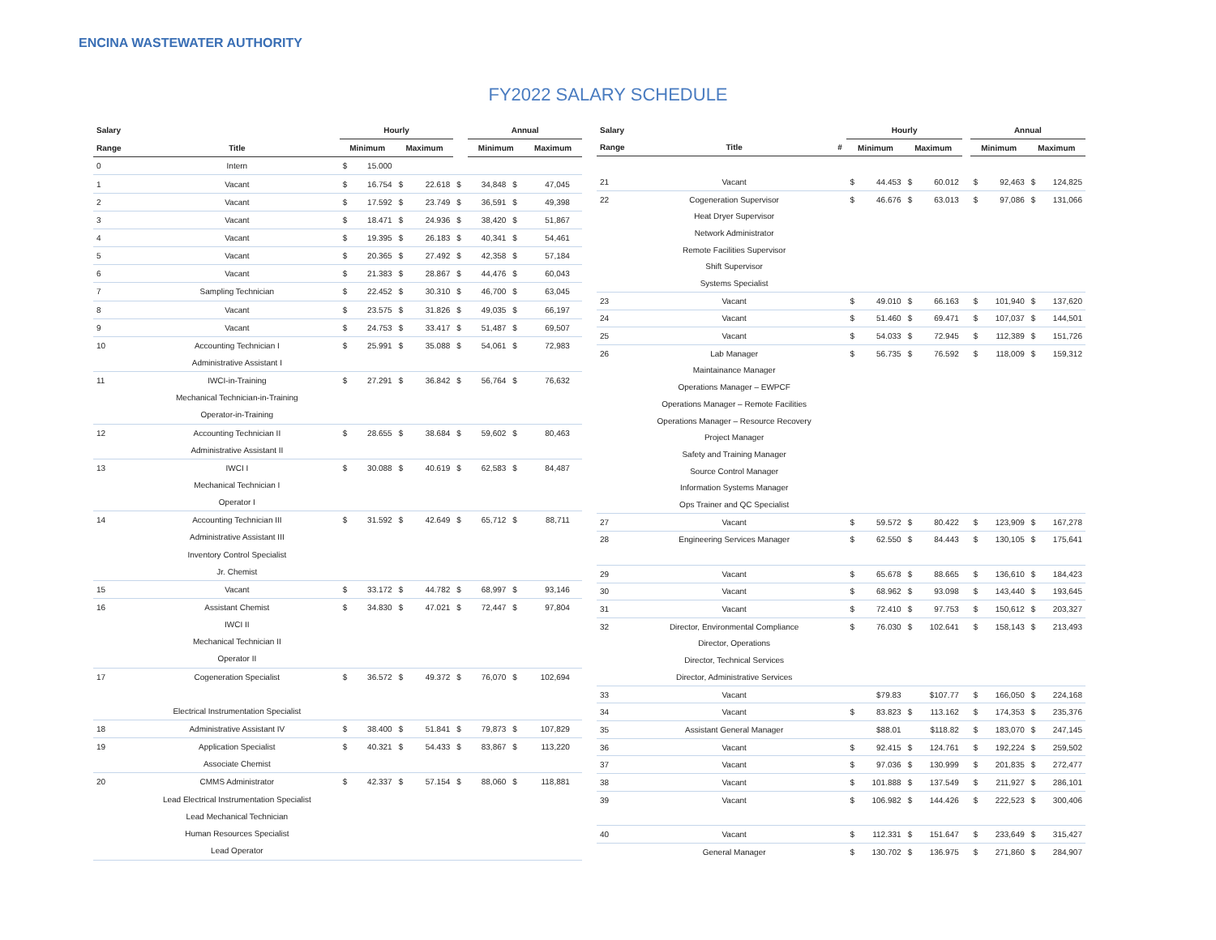ENCINA WASTEWATER AUTHORITY
FY2022 SALARY SCHEDULE
| Salary | | Hourly | | | | | Annual | | | |
| --- | --- | --- | --- | --- | --- | --- | --- | --- | --- | --- |
| Range | Title | Minimum | | Maximum | | | Minimum | | Maximum | |
| 0 | Intern | $ | 15.000 | | | | | | | |
| 1 | Vacant | $ | 16.754 | $ | 22.618 | $ | 34,848 | $ | 47,045 | |
| 2 | Vacant | $ | 17.592 | $ | 23.749 | $ | 36,591 | $ | 49,398 | |
| 3 | Vacant | $ | 18.471 | $ | 24.936 | $ | 38,420 | $ | 51,867 | |
| 4 | Vacant | $ | 19.395 | $ | 26.183 | $ | 40,341 | $ | 54,461 | |
| 5 | Vacant | $ | 20.365 | $ | 27.492 | $ | 42,358 | $ | 57,184 | |
| 6 | Vacant | $ | 21.383 | $ | 28.867 | $ | 44,476 | $ | 60,043 | |
| 7 | Sampling Technician | $ | 22.452 | $ | 30.310 | $ | 46,700 | $ | 63,045 | |
| 8 | Vacant | $ | 23.575 | $ | 31.826 | $ | 49,035 | $ | 66,197 | |
| 9 | Vacant | $ | 24.753 | $ | 33.417 | $ | 51,487 | $ | 69,507 | |
| 10 | Accounting Technician I | $ | 25.991 | $ | 35.088 | $ | 54,061 | $ | 72,983 | |
| | Administrative Assistant I | | | | | | | | | |
| 11 | IWCI-in-Training | $ | 27.291 | $ | 36.842 | $ | 56,764 | $ | 76,632 | |
| | Mechanical Technician-in-Training | | | | | | | | | |
| | Operator-in-Training | | | | | | | | | |
| 12 | Accounting Technician II | $ | 28.655 | $ | 38.684 | $ | 59,602 | $ | 80,463 | |
| | Administrative Assistant II | | | | | | | | | |
| 13 | IWCI I | $ | 30.088 | $ | 40.619 | $ | 62,583 | $ | 84,487 | |
| | Mechanical Technician I | | | | | | | | | |
| | Operator I | | | | | | | | | |
| 14 | Accounting Technician III | $ | 31.592 | $ | 42.649 | $ | 65,712 | $ | 88,711 | |
| | Administrative Assistant III | | | | | | | | | |
| | Inventory Control Specialist | | | | | | | | | |
| | Jr. Chemist | | | | | | | | | |
| 15 | Vacant | $ | 33.172 | $ | 44.782 | $ | 68,997 | $ | 93,146 | |
| 16 | Assistant Chemist | $ | 34.830 | $ | 47.021 | $ | 72,447 | $ | 97,804 | |
| | IWCI II | | | | | | | | | |
| | Mechanical Technician II | | | | | | | | | |
| | Operator II | | | | | | | | | |
| 17 | Cogeneration Specialist | $ | 36.572 | $ | 49.372 | $ | 76,070 | $ | 102,694 | |
| | Electrical Instrumentation Specialist | | | | | | | | | |
| 18 | Administrative Assistant IV | $ | 38.400 | $ | 51.841 | $ | 79,873 | $ | 107,829 | |
| 19 | Application Specialist | $ | 40.321 | $ | 54.433 | $ | 83,867 | $ | 113,220 | |
| | Associate Chemist | | | | | | | | | |
| 20 | CMMS Administrator | $ | 42.337 | $ | 57.154 | $ | 88,060 | $ | 118,881 | |
| | Lead Electrical Instrumentation Specialist | | | | | | | | | |
| | Lead Mechanical Technician | | | | | | | | | |
| | Human Resources Specialist | | | | | | | | | |
| | Lead Operator | | | | | | | | | |
| Salary | | | Hourly | | | | | Annual | | | |
| --- | --- | --- | --- | --- | --- | --- | --- | --- | --- | --- | --- |
| Range | Title | # | Minimum | | Maximum | | | Minimum | | Maximum | |
| 21 | Vacant | | $ | 44.453 | $ | 60.012 | | $ | 92,463 | $ | 124,825 |
| 22 | Cogeneration Supervisor | | $ | 46.676 | $ | 63.013 | | $ | 97,086 | $ | 131,066 |
| | Heat Dryer Supervisor | | | | | | | | | | |
| | Network Administrator | | | | | | | | | | |
| | Remote Facilities Supervisor | | | | | | | | | | |
| | Shift Supervisor | | | | | | | | | | |
| | Systems Specialist | | | | | | | | | | |
| 23 | Vacant | | $ | 49.010 | $ | 66.163 | | $ | 101,940 | $ | 137,620 |
| 24 | Vacant | | $ | 51.460 | $ | 69.471 | | $ | 107,037 | $ | 144,501 |
| 25 | Vacant | | $ | 54.033 | $ | 72.945 | | $ | 112,389 | $ | 151,726 |
| 26 | Lab Manager | | $ | 56.735 | $ | 76.592 | | $ | 118,009 | $ | 159,312 |
| | Maintainance Manager | | | | | | | | | | |
| | Operations Manager – EWPCF | | | | | | | | | | |
| | Operations Manager – Remote Facilities | | | | | | | | | | |
| | Operations Manager – Resource Recovery | | | | | | | | | | |
| | Project Manager | | | | | | | | | | |
| | Safety and Training Manager | | | | | | | | | | |
| | Source Control Manager | | | | | | | | | | |
| | Information Systems Manager | | | | | | | | | | |
| | Ops Trainer and QC Specialist | | | | | | | | | | |
| 27 | Vacant | | $ | 59.572 | $ | 80.422 | | $ | 123,909 | $ | 167,278 |
| 28 | Engineering Services Manager | | $ | 62.550 | $ | 84.443 | | $ | 130,105 | $ | 175,641 |
| 29 | Vacant | | $ | 65.678 | $ | 88.665 | | $ | 136,610 | $ | 184,423 |
| 30 | Vacant | | $ | 68.962 | $ | 93.098 | | $ | 143,440 | $ | 193,645 |
| 31 | Vacant | | $ | 72.410 | $ | 97.753 | | $ | 150,612 | $ | 203,327 |
| 32 | Director, Environmental Compliance | | $ | 76.030 | $ | 102.641 | | $ | 158,143 | $ | 213,493 |
| | Director, Operations | | | | | | | | | | |
| | Director, Technical Services | | | | | | | | | | |
| | Director, Administrative Services | | | | | | | | | | |
| 33 | Vacant | | | $79.83 | | $107.77 | | $ | 166,050 | $ | 224,168 |
| 34 | Vacant | | $ | 83.823 | $ | 113.162 | | $ | 174,353 | $ | 235,376 |
| 35 | Assistant General Manager | | | $88.01 | | $118.82 | | $ | 183,070 | $ | 247,145 |
| 36 | Vacant | | $ | 92.415 | $ | 124.761 | | $ | 192,224 | $ | 259,502 |
| 37 | Vacant | | $ | 97.036 | $ | 130.999 | | $ | 201,835 | $ | 272,477 |
| 38 | Vacant | | $ | 101.888 | $ | 137.549 | | $ | 211,927 | $ | 286,101 |
| 39 | Vacant | | $ | 106.982 | $ | 144.426 | | $ | 222,523 | $ | 300,406 |
| 40 | Vacant | | $ | 112.331 | $ | 151.647 | | $ | 233,649 | $ | 315,427 |
| | General Manager | | $ | 130.702 | $ | 136.975 | | $ | 271,860 | $ | 284,907 |